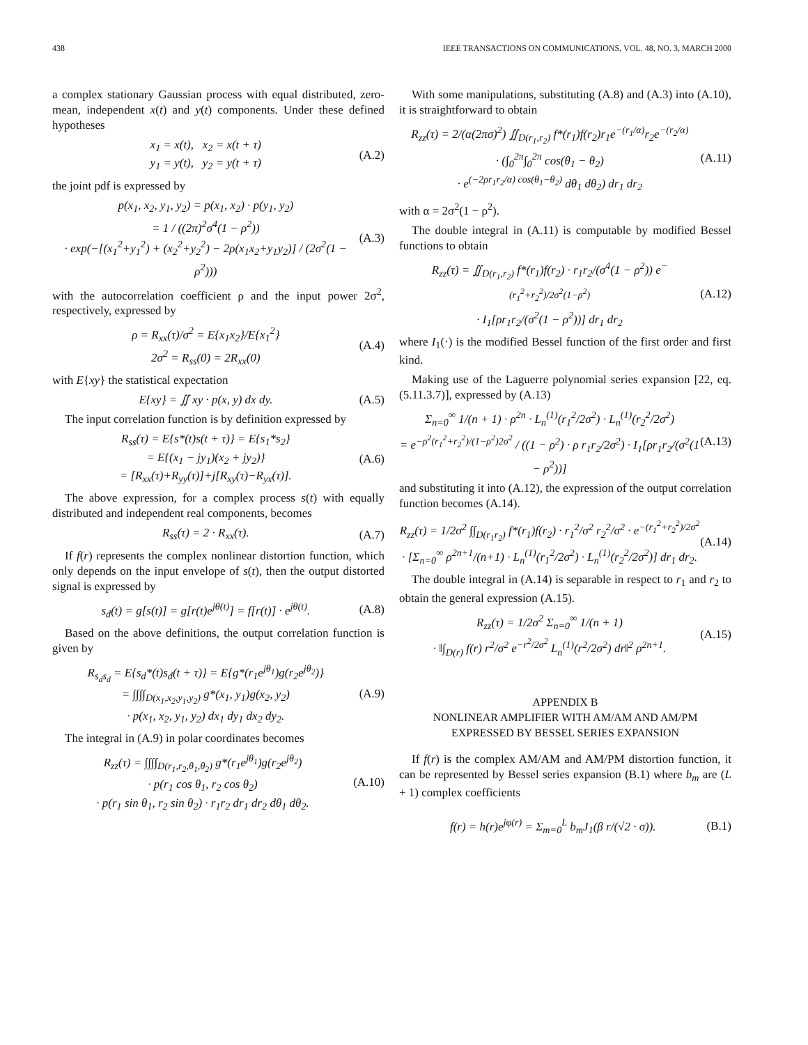438 IEEE TRANSACTIONS ON COMMUNICATIONS, VOL. 48, NO. 3, MARCH 2000
a complex stationary Gaussian process with equal distributed, zero-mean, independent x(t) and y(t) components. Under these defined hypotheses
x<sub>1</sub> = x(t), x<sub>2</sub> = x(t + τ)
y<sub>1</sub> = y(t), y<sub>2</sub> = y(t + τ) (A.2)
the joint pdf is expressed by
p(x<sub>1</sub>, x<sub>2</sub>, y<sub>1</sub>, y<sub>2</sub>) = p(x<sub>1</sub>, x<sub>2</sub>) · p(y<sub>1</sub>, y<sub>2</sub>)
= 1 / ((2π)<sup>2</sup>σ<sup>4</sup>(1 − ρ<sup>2</sup>))
· exp(−[(x<sub>1</sub><sup>2</sup>+y<sub>1</sub><sup>2</sup>) + (x<sub>2</sub><sup>2</sup>+y<sub>2</sub><sup>2</sup>) − 2ρ(x<sub>1</sub>x<sub>2</sub>+y<sub>1</sub>y<sub>2</sub>)] / (2σ<sup>2</sup>(1 − ρ<sup>2</sup>))) (A.3)
with the autocorrelation coefficient ρ and the input power 2σ<sup>2</sup>, respectively, expressed by
ρ = R<sub>xx</sub>(τ)/σ<sup>2</sup> = E{x<sub>1</sub>x<sub>2</sub>}/E{x<sub>1</sub><sup>2</sup>}
2σ<sup>2</sup> = R<sub>ss</sub>(0) = 2R<sub>xx</sub>(0) (A.4)
with E{xy} the statistical expectation
E{xy} = ∬ xy · p(x, y) dx dy. (A.5)
The input correlation function is by definition expressed by
R<sub>ss</sub>(τ) = E{s*(t)s(t + τ)} = E{s<sub>1</sub>*s<sub>2</sub>}
= E{(x<sub>1</sub> − jy<sub>1</sub>)(x<sub>2</sub> + jy<sub>2</sub>)}
= [R<sub>xx</sub>(τ)+R<sub>yy</sub>(τ)]+j[R<sub>xy</sub>(τ)−R<sub>yx</sub>(τ)]. (A.6)
The above expression, for a complex process s(t) with equally distributed and independent real components, becomes
R<sub>ss</sub>(τ) = 2 · R<sub>xx</sub>(τ). (A.7)
If f(r) represents the complex nonlinear distortion function, which only depends on the input envelope of s(t), then the output distorted signal is expressed by
s<sub>d</sub>(t) = g[s(t)] = g[r(t)e<sup>jθ(t)</sup>] = f[r(t)] · e<sup>jθ(t)</sup>. (A.8)
Based on the above definitions, the output correlation function is given by
R<sub>s<sub>d</sub>s<sub>d</sub></sub> = E{s<sub>d</sub>*(t)s<sub>d</sub>(t + τ)} = E{g*(r<sub>1</sub>e<sup>jθ<sub>1</sub></sup>)g(r<sub>2</sub>e<sup>jθ<sub>2</sub></sup>)}
= ∫∫∫∫<sub>D(x<sub>1</sub>,x<sub>2</sub>,y<sub>1</sub>,y<sub>2</sub>)</sub> g*(x<sub>1</sub>, y<sub>1</sub>)g(x<sub>2</sub>, y<sub>2</sub>)
· p(x<sub>1</sub>, x<sub>2</sub>, y<sub>1</sub>, y<sub>2</sub>) dx<sub>1</sub> dy<sub>1</sub> dx<sub>2</sub> dy<sub>2</sub>. (A.9)
The integral in (A.9) in polar coordinates becomes
R<sub>zz</sub>(τ) = ∫∫∫∫<sub>D(r<sub>1</sub>,r<sub>2</sub>,θ<sub>1</sub>,θ<sub>2</sub>)</sub> g*(r<sub>1</sub>e<sup>jθ<sub>1</sub></sup>)g(r<sub>2</sub>e<sup>jθ<sub>2</sub></sup>)
· p(r<sub>1</sub> cos θ<sub>1</sub>, r<sub>2</sub> cos θ<sub>2</sub>)
· p(r<sub>1</sub> sin θ<sub>1</sub>, r<sub>2</sub> sin θ<sub>2</sub>) · r<sub>1</sub>r<sub>2</sub> dr<sub>1</sub> dr<sub>2</sub> dθ<sub>1</sub> dθ<sub>2</sub>. (A.10)
With some manipulations, substituting (A.8) and (A.3) into (A.10), it is straightforward to obtain
R<sub>zz</sub>(τ) = 2/(α(2πσ)<sup>2</sup>) ∬<sub>D(r<sub>1</sub>,r<sub>2</sub>)</sub> f*(r<sub>1</sub>)f(r<sub>2</sub>)r<sub>1</sub>e<sup>−(r<sub>1</sub>/α)</sup>r<sub>2</sub>e<sup>−(r<sub>2</sub>/α)</sup>
· (∫<sub>0</sub><sup>2π</sup>∫<sub>0</sub><sup>2π</sup> cos(θ<sub>1</sub> − θ<sub>2</sub>)
· e<sup>(−2ρr<sub>1</sub>r<sub>2</sub>/α) cos(θ<sub>1</sub>−θ<sub>2</sub>)</sup> dθ<sub>1</sub> dθ<sub>2</sub>) dr<sub>1</sub> dr<sub>2</sub> (A.11)
with α = 2σ<sup>2</sup>(1 − ρ<sup>2</sup>).
The double integral in (A.11) is computable by modified Bessel functions to obtain
R<sub>zz</sub>(τ) = ∬<sub>D(r<sub>1</sub>,r<sub>2</sub>)</sub> f*(r<sub>1</sub>)f(r<sub>2</sub>) · r<sub>1</sub>r<sub>2</sub>/(σ<sup>4</sup>(1 − ρ<sup>2</sup>)) e<sup>−(r<sub>1</sub><sup>2</sup>+r<sub>2</sub><sup>2</sup>)/2σ<sup>2</sup>(1−ρ<sup>2</sup>)</sup>
· I<sub>1</sub>[ρr<sub>1</sub>r<sub>2</sub>/(σ<sup>2</sup>(1 − ρ<sup>2</sup>))] dr<sub>1</sub> dr<sub>2</sub> (A.12)
where I<sub>1</sub>(·) is the modified Bessel function of the first order and first kind.
Making use of the Laguerre polynomial series expansion [22, eq. (5.11.3.7)], expressed by (A.13)
Σ<sub>n=0</sub><sup>∞</sup> 1/(n + 1) · ρ<sup>2n</sup> · L<sub>n</sub><sup>(1)</sup>(r<sub>1</sub><sup>2</sup>/2σ<sup>2</sup>) · L<sub>n</sub><sup>(1)</sup>(r<sub>2</sub><sup>2</sup>/2σ<sup>2</sup>)
= e<sup>−ρ<sup>2</sup>(r<sub>1</sub><sup>2</sup>+r<sub>2</sub><sup>2</sup>)/(1−ρ<sup>2</sup>)2σ<sup>2</sup></sup> / ((1 − ρ<sup>2</sup>) · ρ r<sub>1</sub>r<sub>2</sub>/2σ<sup>2</sup>) · I<sub>1</sub>[ρr<sub>1</sub>r<sub>2</sub>/(σ<sup>2</sup>(1 − ρ<sup>2</sup>))] (A.13)
and substituting it into (A.12), the expression of the output correlation function becomes (A.14).
R<sub>zz</sub>(τ) = 1/2σ<sup>2</sup> ∫∫<sub>D(r<sub>1</sub>r<sub>2</sub>)</sub> f*(r<sub>1</sub>)f(r<sub>2</sub>) · r<sub>1</sub><sup>2</sup>/σ<sup>2</sup> r<sub>2</sub><sup>2</sup>/σ<sup>2</sup> · e<sup>−(r<sub>1</sub><sup>2</sup>+r<sub>2</sub><sup>2</sup>)/2σ<sup>2</sup></sup>
· [Σ<sub>n=0</sub><sup>∞</sup> ρ<sup>2n+1</sup>/(n+1) · L<sub>n</sub><sup>(1)</sup>(r<sub>1</sub><sup>2</sup>/2σ<sup>2</sup>) · L<sub>n</sub><sup>(1)</sup>(r<sub>2</sub><sup>2</sup>/2σ<sup>2</sup>)] dr<sub>1</sub> dr<sub>2</sub>. (A.14)
The double integral in (A.14) is separable in respect to r<sub>1</sub> and r<sub>2</sub> to obtain the general expression (A.15).
R<sub>zz</sub>(τ) = 1/2σ<sup>2</sup> Σ<sub>n=0</sub><sup>∞</sup> 1/(n + 1)
· ‖∫<sub>D(r)</sub> f(r) r<sup>2</sup>/σ<sup>2</sup> e<sup>−r<sup>2</sup>/2σ<sup>2</sup></sup> L<sub>n</sub><sup>(1)</sup>(r<sup>2</sup>/2σ<sup>2</sup>) dr‖<sup>2</sup> ρ<sup>2n+1</sup>. (A.15)
APPENDIX B
NONLINEAR AMPLIFIER WITH AM/AM AND AM/PM
EXPRESSED BY BESSEL SERIES EXPANSION
If f(r) is the complex AM/AM and AM/PM distortion function, it can be represented by Bessel series expansion (B.1) where b<sub>m</sub> are (L + 1) complex coefficients
f(r) = h(r)e<sup>jφ(r)</sup> = Σ<sub>m=0</sub><sup>L</sup> b<sub>m</sub>J<sub>1</sub>(β r/(√2 · σ)). (B.1)